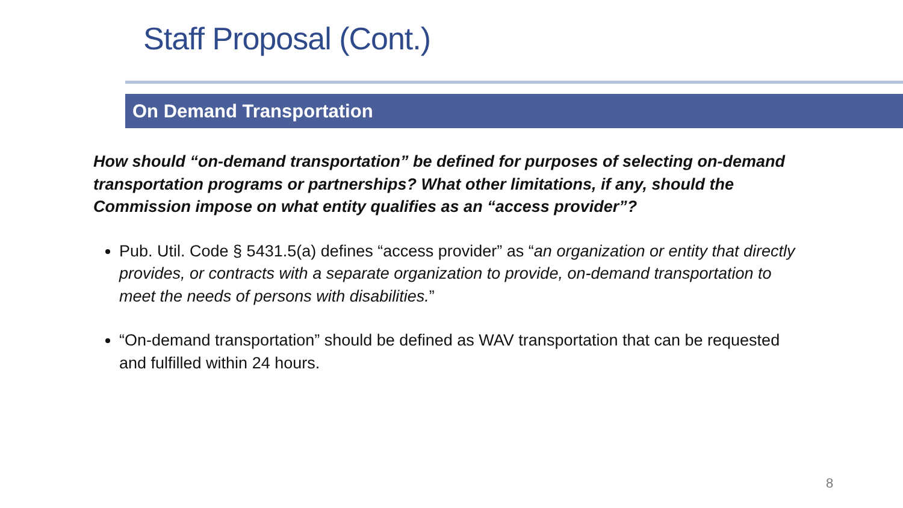Staff Proposal (Cont.)
On Demand Transportation
How should “on-demand transportation” be defined for purposes of selecting on-demand transportation programs or partnerships? What other limitations, if any, should the Commission impose on what entity qualifies as an “access provider”?
Pub. Util. Code § 5431.5(a) defines “access provider” as “an organization or entity that directly provides, or contracts with a separate organization to provide, on-demand transportation to meet the needs of persons with disabilities.”
“On-demand transportation” should be defined as WAV transportation that can be requested and fulfilled within 24 hours.
8